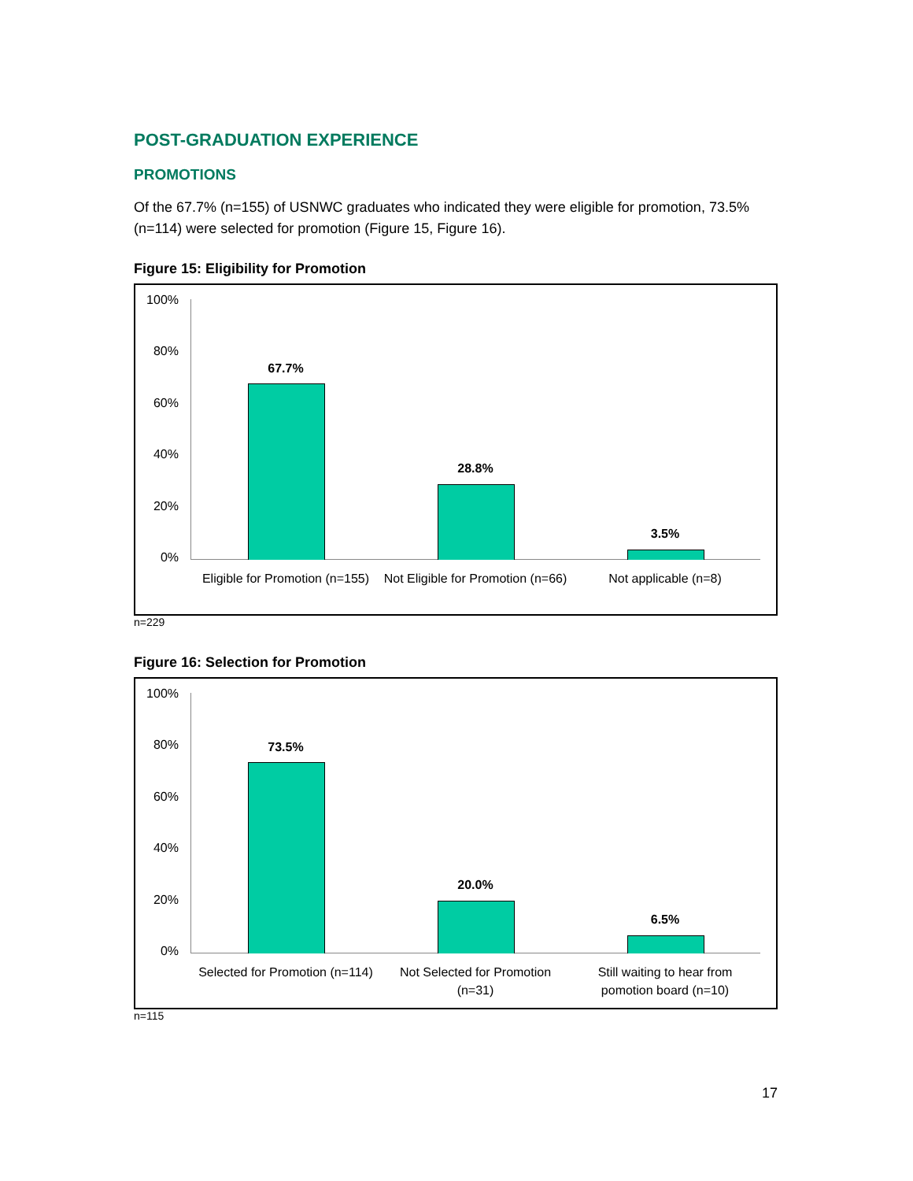POST-GRADUATION EXPERIENCE
PROMOTIONS
Of the 67.7% (n=155) of USNWC graduates who indicated they were eligible for promotion, 73.5% (n=114) were selected for promotion (Figure 15, Figure 16).
Figure 15: Eligibility for Promotion
100%
80%
60%
40%
20%
0%
67.7%
28.8%
3.5%
Eligible for Promotion (n=155)
Not Eligible for Promotion (n=66)
Not applicable (n=8)
n=229
Figure 16: Selection for Promotion
100%
80%
60%
40%
20%
0%
73.5%
20.0%
6.5%
Selected for Promotion (n=114)
Not Selected for Promotion (n=31)
Still waiting to hear from pomotion board (n=10)
n=115
17